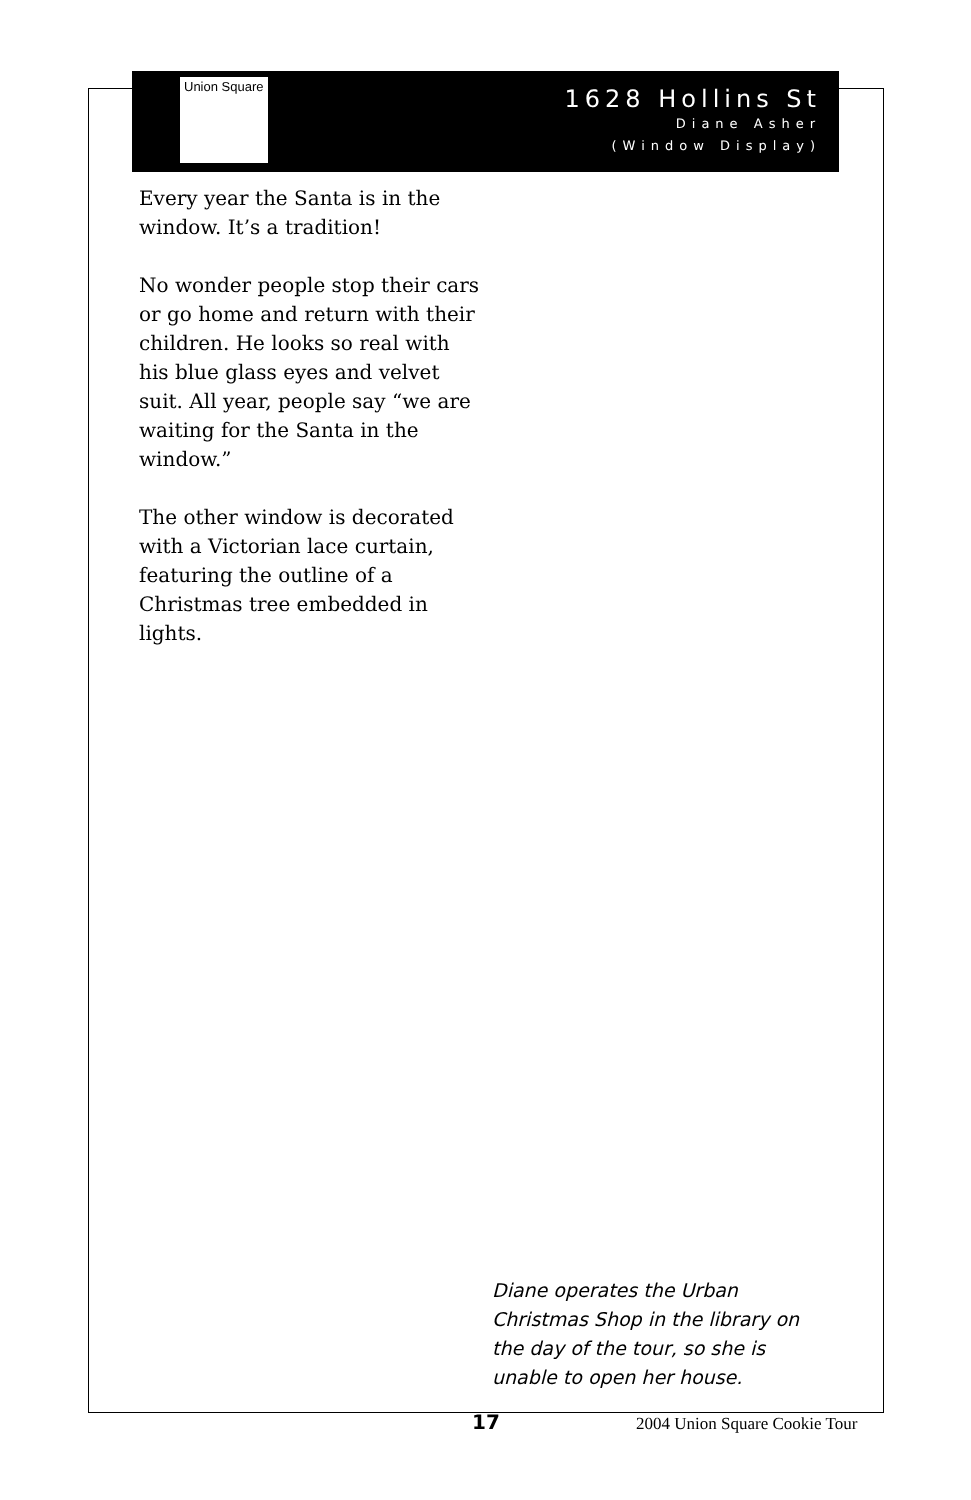Union Square
1628 Hollins St
Diane Asher
(Window Display)
Every year the Santa is in the window. It’s a tradition!
No wonder people stop their cars or go home and return with their children. He looks so real with his blue glass eyes and velvet suit. All year, people say “we are waiting for the Santa in the window.”
The other window is decorated with a Victorian lace curtain, featuring the outline of a Christmas tree embedded in lights.
Diane operates the Urban Christmas Shop in the library on the day of the tour, so she is unable to open her house.
17 2004 Union Square Cookie Tour